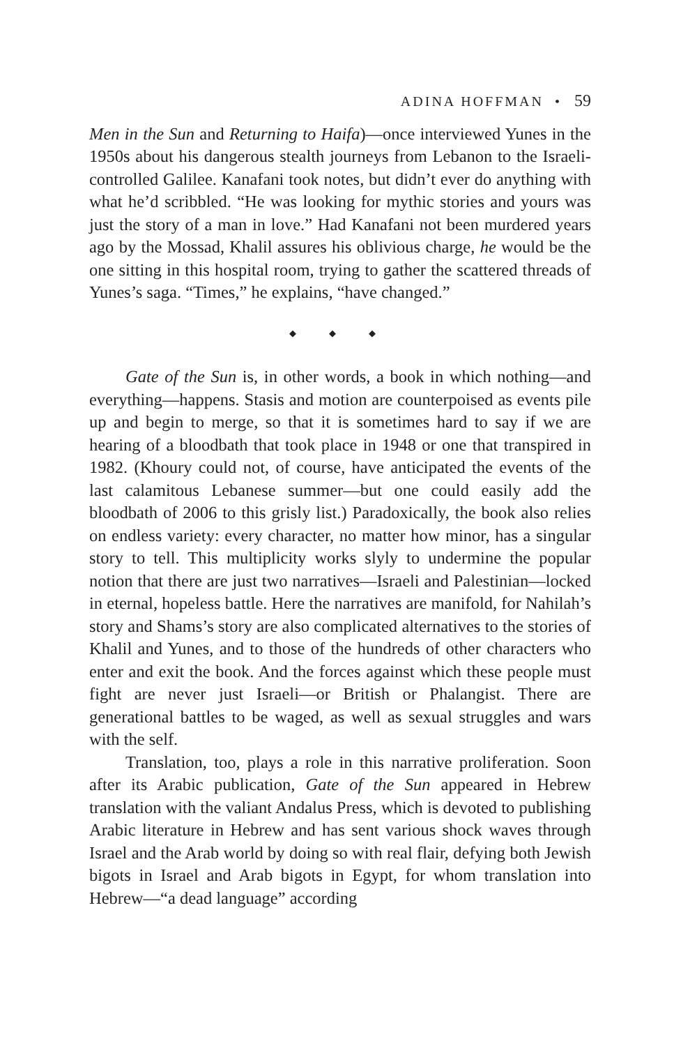ADINA HOFFMAN • 59
Men in the Sun and Returning to Haifa)—once interviewed Yunes in the 1950s about his dangerous stealth journeys from Lebanon to the Israeli-controlled Galilee. Kanafani took notes, but didn’t ever do anything with what he’d scribbled. “He was looking for mythic stories and yours was just the story of a man in love.” Had Kanafani not been murdered years ago by the Mossad, Khalil assures his oblivious charge, he would be the one sitting in this hospital room, trying to gather the scattered threads of Yunes’s saga. “Times,” he explains, “have changed.”
◆ ◆ ◆
Gate of the Sun is, in other words, a book in which nothing—and everything—happens. Stasis and motion are counterpoised as events pile up and begin to merge, so that it is sometimes hard to say if we are hearing of a bloodbath that took place in 1948 or one that transpired in 1982. (Khoury could not, of course, have anticipated the events of the last calamitous Lebanese summer—but one could easily add the bloodbath of 2006 to this grisly list.) Paradoxically, the book also relies on endless variety: every character, no matter how minor, has a singular story to tell. This multiplicity works slyly to undermine the popular notion that there are just two narratives—Israeli and Palestinian—locked in eternal, hopeless battle. Here the narratives are manifold, for Nahilah’s story and Shams’s story are also complicated alternatives to the stories of Khalil and Yunes, and to those of the hundreds of other characters who enter and exit the book. And the forces against which these people must fight are never just Israeli—or British or Phalangist. There are generational battles to be waged, as well as sexual struggles and wars with the self.
Translation, too, plays a role in this narrative proliferation. Soon after its Arabic publication, Gate of the Sun appeared in Hebrew translation with the valiant Andalus Press, which is devoted to publishing Arabic literature in Hebrew and has sent various shock waves through Israel and the Arab world by doing so with real flair, defying both Jewish bigots in Israel and Arab bigots in Egypt, for whom translation into Hebrew—“a dead language” according